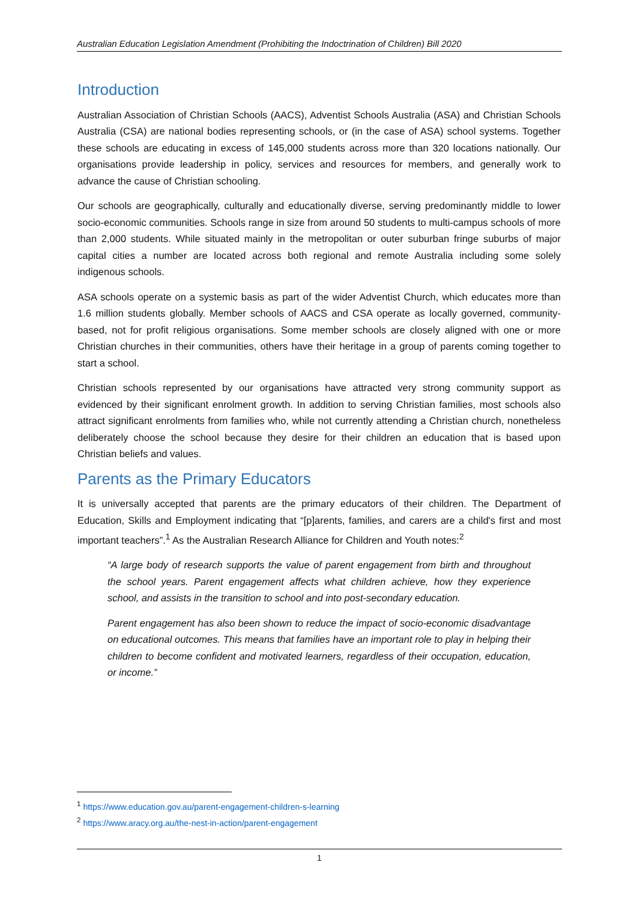Australian Education Legislation Amendment (Prohibiting the Indoctrination of Children) Bill 2020
Introduction
Australian Association of Christian Schools (AACS), Adventist Schools Australia (ASA) and Christian Schools Australia (CSA) are national bodies representing schools, or (in the case of ASA) school systems. Together these schools are educating in excess of 145,000 students across more than 320 locations nationally. Our organisations provide leadership in policy, services and resources for members, and generally work to advance the cause of Christian schooling.
Our schools are geographically, culturally and educationally diverse, serving predominantly middle to lower socio-economic communities. Schools range in size from around 50 students to multi-campus schools of more than 2,000 students. While situated mainly in the metropolitan or outer suburban fringe suburbs of major capital cities a number are located across both regional and remote Australia including some solely indigenous schools.
ASA schools operate on a systemic basis as part of the wider Adventist Church, which educates more than 1.6 million students globally. Member schools of AACS and CSA operate as locally governed, community-based, not for profit religious organisations. Some member schools are closely aligned with one or more Christian churches in their communities, others have their heritage in a group of parents coming together to start a school.
Christian schools represented by our organisations have attracted very strong community support as evidenced by their significant enrolment growth. In addition to serving Christian families, most schools also attract significant enrolments from families who, while not currently attending a Christian church, nonetheless deliberately choose the school because they desire for their children an education that is based upon Christian beliefs and values.
Parents as the Primary Educators
It is universally accepted that parents are the primary educators of their children. The Department of Education, Skills and Employment indicating that “[p]arents, families, and carers are a child's first and most important teachers”.<sup>1</sup> As the Australian Research Alliance for Children and Youth notes:<sup>2</sup>
“A large body of research supports the value of parent engagement from birth and throughout the school years. Parent engagement affects what children achieve, how they experience school, and assists in the transition to school and into post-secondary education.
Parent engagement has also been shown to reduce the impact of socio-economic disadvantage on educational outcomes. This means that families have an important role to play in helping their children to become confident and motivated learners, regardless of their occupation, education, or income.”
<sup>1</sup> https://www.education.gov.au/parent-engagement-children-s-learning
<sup>2</sup> https://www.aracy.org.au/the-nest-in-action/parent-engagement
1